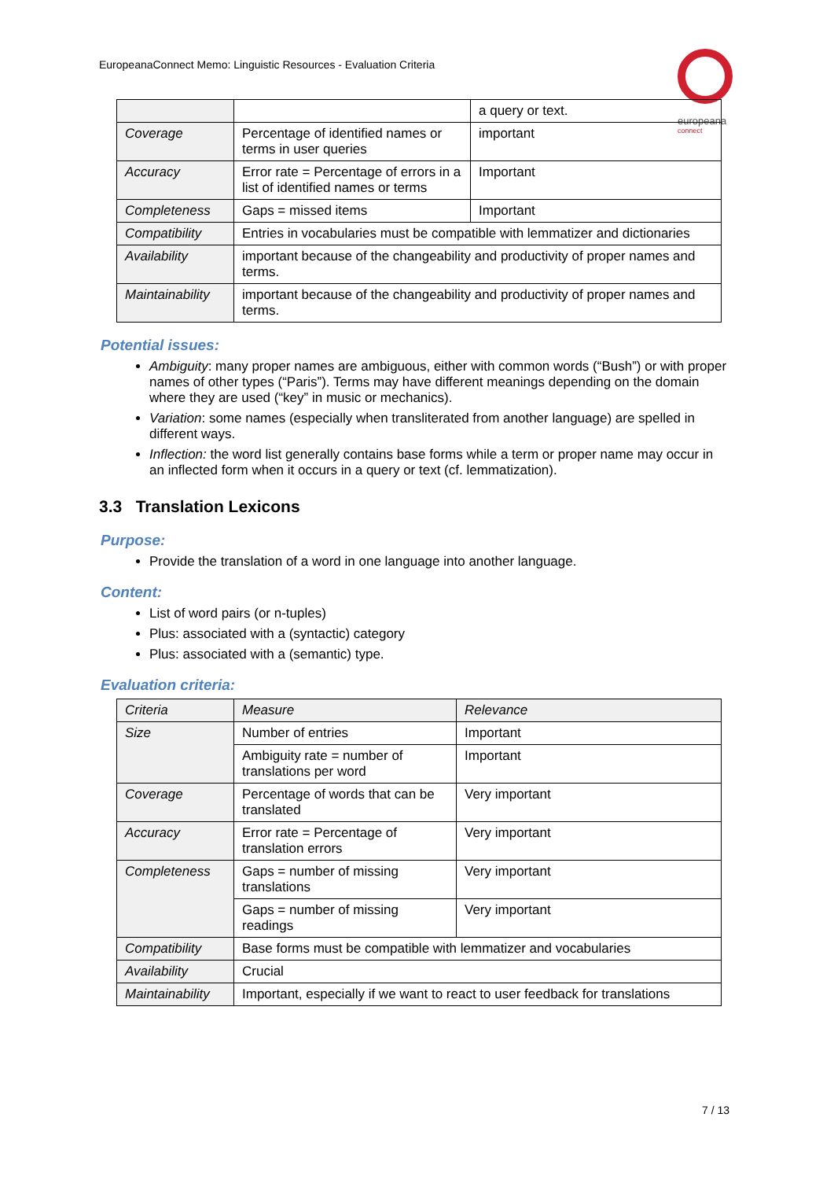EuropeanaConnect Memo: Linguistic Resources - Evaluation Criteria
europeana
connect
| | | a query or text. |
| Coverage | Percentage of identified names or terms in user queries | important |
| Accuracy | Error rate = Percentage of errors in a list of identified names or terms | Important |
| Completeness | Gaps = missed items | Important |
| Compatibility | Entries in vocabularies must be compatible with lemmatizer and dictionaries | |
| Availability | important because of the changeability and productivity of proper names and terms. | |
| Maintainability | important because of the changeability and productivity of proper names and terms. | |
Potential issues:
Ambiguity: many proper names are ambiguous, either with common words (“Bush”) or with proper names of other types (“Paris”). Terms may have different meanings depending on the domain where they are used (“key” in music or mechanics).
Variation: some names (especially when transliterated from another language) are spelled in different ways.
Inflection: the word list generally contains base forms while a term or proper name may occur in an inflected form when it occurs in a query or text (cf. lemmatization).
3.3 Translation Lexicons
Purpose:
Provide the translation of a word in one language into another language.
Content:
List of word pairs (or n-tuples)
Plus: associated with a (syntactic) category
Plus: associated with a (semantic) type.
Evaluation criteria:
| Criteria | Measure | Relevance |
| Size | Number of entries | Important |
| | Ambiguity rate = number of translations per word | Important |
| Coverage | Percentage of words that can be translated | Very important |
| Accuracy | Error rate = Percentage of translation errors | Very important |
| Completeness | Gaps = number of missing translations | Very important |
| | Gaps = number of missing readings | Very important |
| Compatibility | Base forms must be compatible with lemmatizer and vocabularies | |
| Availability | Crucial | |
| Maintainability | Important, especially if we want to react to user feedback for translations | |
7 / 13